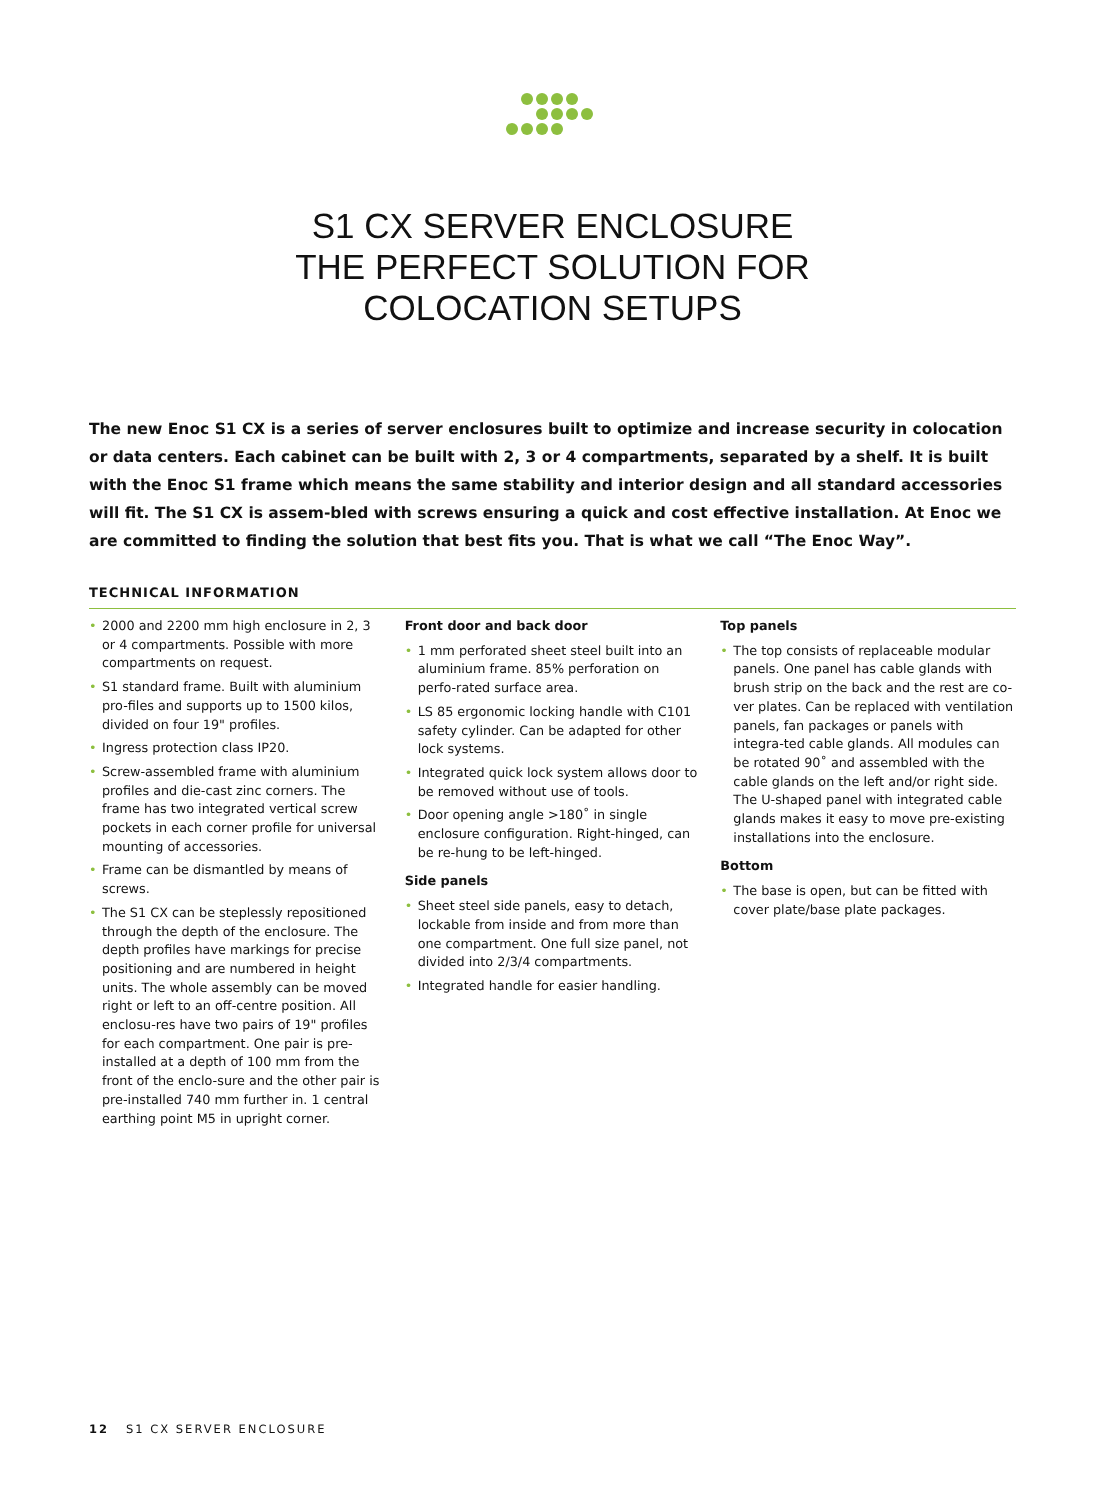S1 CX SERVER ENCLOSURE
THE PERFECT SOLUTION FOR
COLOCATION SETUPS
The new Enoc S1 CX is a series of server enclosures built to optimize and increase security in colocation or data centers. Each cabinet can be built with 2, 3 or 4 compartments, separated by a shelf. It is built with the Enoc S1 frame which means the same stability and interior design and all standard accessories will fit. The S1 CX is assem-bled with screws ensuring a quick and cost effective installation. At Enoc we are committed to finding the solution that best fits you. That is what we call “The Enoc Way”.
TECHNICAL INFORMATION
• 2000 and 2200 mm high enclosure in 2, 3 or 4 compartments. Possible with more compartments on request.
• S1 standard frame. Built with aluminium pro-files and supports up to 1500 kilos, divided on four 19" profiles.
• Ingress protection class IP20.
• Screw-assembled frame with aluminium profiles and die-cast zinc corners. The frame has two integrated vertical screw pockets in each corner profile for universal mounting of accessories.
• Frame can be dismantled by means of screws.
• The S1 CX can be steplessly repositioned through the depth of the enclosure. The depth profiles have markings for precise positioning and are numbered in height units. The whole assembly can be moved right or left to an off-centre position. All enclosu-res have two pairs of 19" profiles for each compartment. One pair is pre-installed at a depth of 100 mm from the front of the enclo-sure and the other pair is pre-installed 740 mm further in. 1 central earthing point M5 in upright corner.
Front door and back door
• 1 mm perforated sheet steel built into an aluminium frame. 85% perforation on perfo-rated surface area.
• LS 85 ergonomic locking handle with C101 safety cylinder. Can be adapted for other lock systems.
• Integrated quick lock system allows door to be removed without use of tools.
• Door opening angle >180˚ in single enclosure configuration. Right-hinged, can be re-hung to be left-hinged.
Side panels
• Sheet steel side panels, easy to detach, lockable from inside and from more than one compartment. One full size panel, not divided into 2/3/4 compartments.
• Integrated handle for easier handling.
Top panels
• The top consists of replaceable modular panels. One panel has cable glands with brush strip on the back and the rest are co-ver plates. Can be replaced with ventilation panels, fan packages or panels with integra-ted cable glands. All modules can be rotated 90˚ and assembled with the cable glands on the left and/or right side. The U-shaped panel with integrated cable glands makes it easy to move pre-existing installations into the enclosure.
Bottom
• The base is open, but can be fitted with cover plate/base plate packages.
12 S1 CX SERVER ENCLOSURE